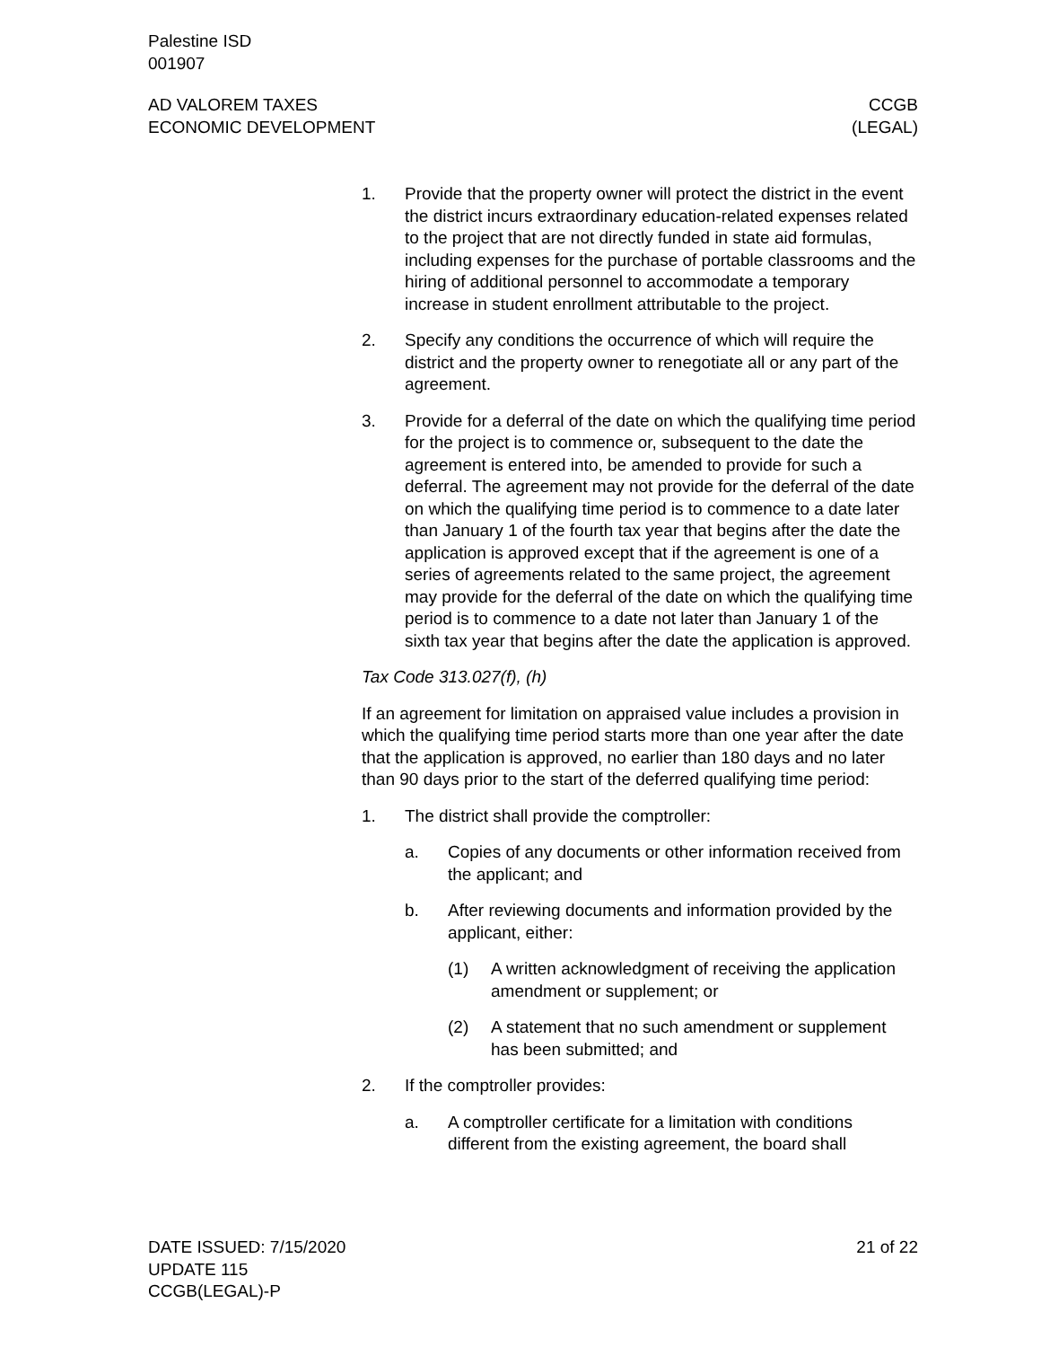Palestine ISD
001907
AD VALOREM TAXES
ECONOMIC DEVELOPMENT
CCGB
(LEGAL)
1. Provide that the property owner will protect the district in the event the district incurs extraordinary education-related expenses related to the project that are not directly funded in state aid formulas, including expenses for the purchase of portable classrooms and the hiring of additional personnel to accommodate a temporary increase in student enrollment attributable to the project.
2. Specify any conditions the occurrence of which will require the district and the property owner to renegotiate all or any part of the agreement.
3. Provide for a deferral of the date on which the qualifying time period for the project is to commence or, subsequent to the date the agreement is entered into, be amended to provide for such a deferral. The agreement may not provide for the deferral of the date on which the qualifying time period is to commence to a date later than January 1 of the fourth tax year that begins after the date the application is approved except that if the agreement is one of a series of agreements related to the same project, the agreement may provide for the deferral of the date on which the qualifying time period is to commence to a date not later than January 1 of the sixth tax year that begins after the date the application is approved.
Tax Code 313.027(f), (h)
If an agreement for limitation on appraised value includes a provision in which the qualifying time period starts more than one year after the date that the application is approved, no earlier than 180 days and no later than 90 days prior to the start of the deferred qualifying time period:
1. The district shall provide the comptroller:
a. Copies of any documents or other information received from the applicant; and
b. After reviewing documents and information provided by the applicant, either:
(1) A written acknowledgment of receiving the application amendment or supplement; or
(2) A statement that no such amendment or supplement has been submitted; and
2. If the comptroller provides:
a. A comptroller certificate for a limitation with conditions different from the existing agreement, the board shall
DATE ISSUED: 7/15/2020
UPDATE 115
CCGB(LEGAL)-P
21 of 22